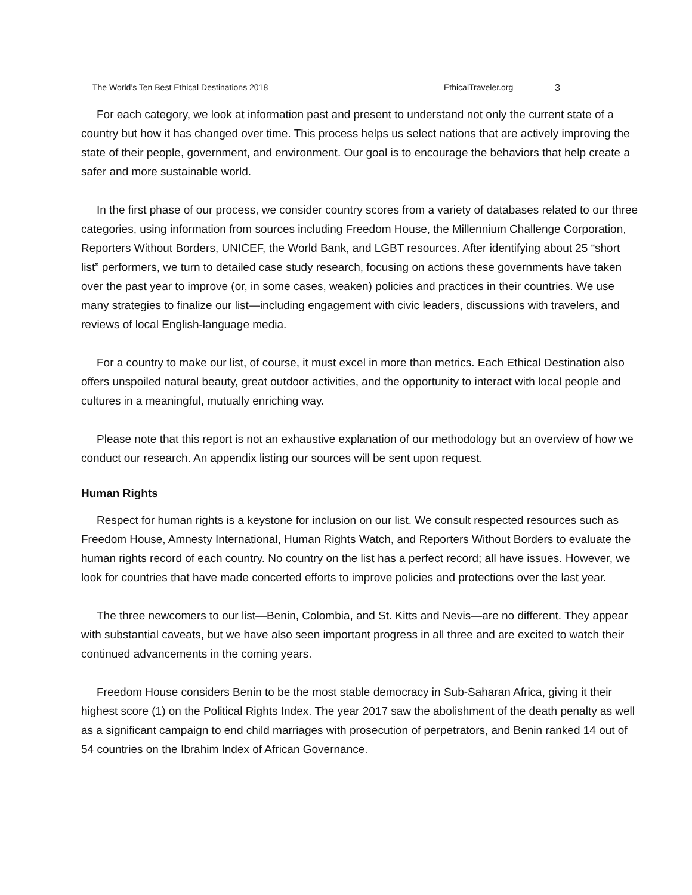The World’s Ten Best Ethical Destinations 2018 EthicalTraveler.org 3
For each category, we look at information past and present to understand not only the current state of a country but how it has changed over time. This process helps us select nations that are actively improving the state of their people, government, and environment. Our goal is to encourage the behaviors that help create a safer and more sustainable world.
In the first phase of our process, we consider country scores from a variety of databases related to our three categories, using information from sources including Freedom House, the Millennium Challenge Corporation, Reporters Without Borders, UNICEF, the World Bank, and LGBT resources. After identifying about 25 “short list” performers, we turn to detailed case study research, focusing on actions these governments have taken over the past year to improve (or, in some cases, weaken) policies and practices in their countries. We use many strategies to finalize our list—including engagement with civic leaders, discussions with travelers, and reviews of local English-language media.
For a country to make our list, of course, it must excel in more than metrics. Each Ethical Destination also offers unspoiled natural beauty, great outdoor activities, and the opportunity to interact with local people and cultures in a meaningful, mutually enriching way.
Please note that this report is not an exhaustive explanation of our methodology but an overview of how we conduct our research. An appendix listing our sources will be sent upon request.
Human Rights
Respect for human rights is a keystone for inclusion on our list. We consult respected resources such as Freedom House, Amnesty International, Human Rights Watch, and Reporters Without Borders to evaluate the human rights record of each country. No country on the list has a perfect record; all have issues. However, we look for countries that have made concerted efforts to improve policies and protections over the last year.
The three newcomers to our list—Benin, Colombia, and St. Kitts and Nevis—are no different. They appear with substantial caveats, but we have also seen important progress in all three and are excited to watch their continued advancements in the coming years.
Freedom House considers Benin to be the most stable democracy in Sub-Saharan Africa, giving it their highest score (1) on the Political Rights Index. The year 2017 saw the abolishment of the death penalty as well as a significant campaign to end child marriages with prosecution of perpetrators, and Benin ranked 14 out of 54 countries on the Ibrahim Index of African Governance.